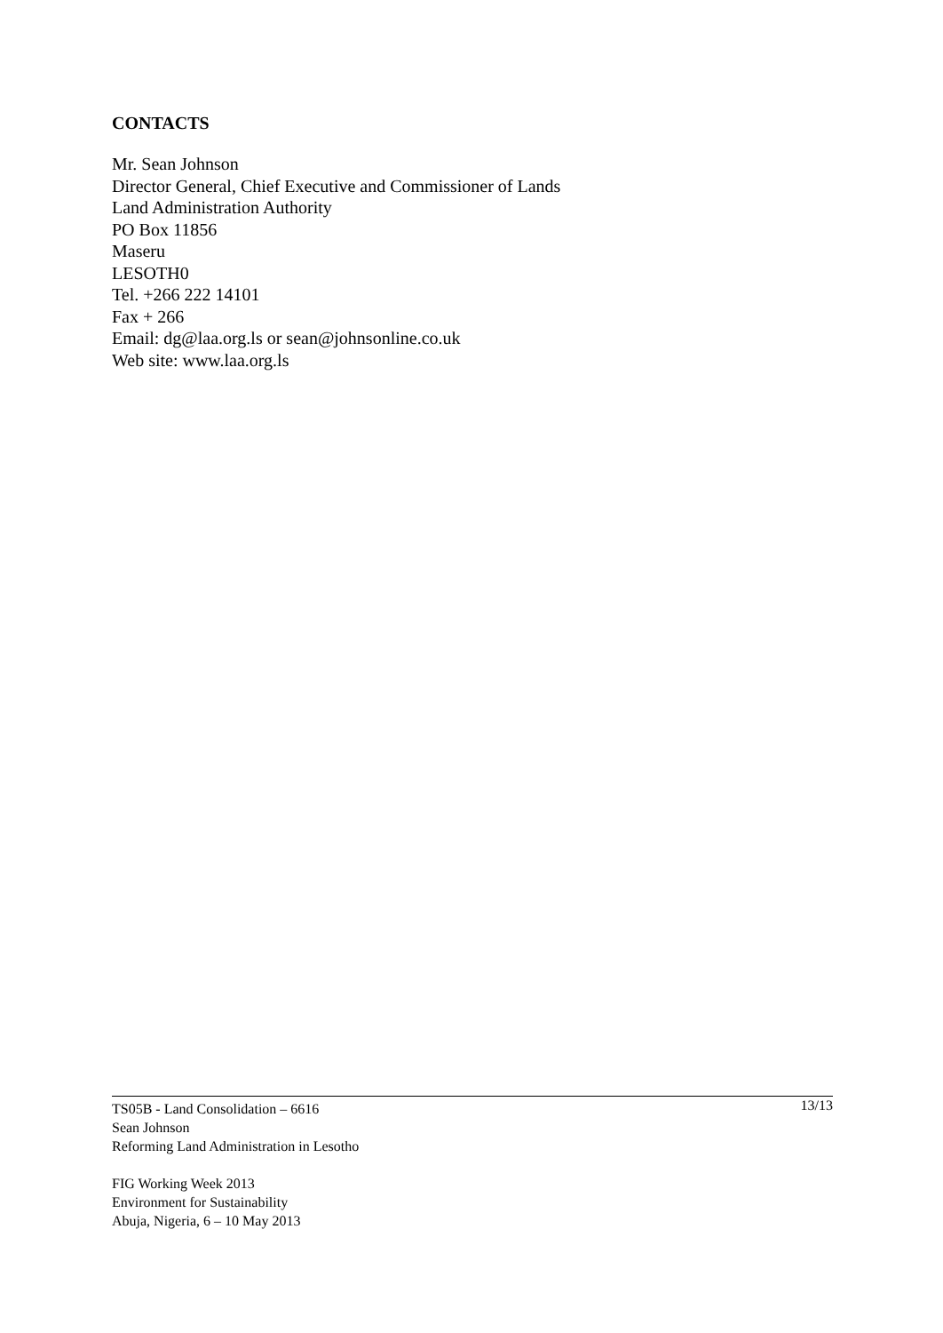CONTACTS
Mr. Sean Johnson
Director General, Chief Executive and Commissioner of Lands
Land Administration Authority
PO Box 11856
Maseru
LESOTH0
Tel. +266 222 14101
Fax + 266
Email: dg@laa.org.ls or sean@johnsonline.co.uk
Web site: www.laa.org.ls
13/13
TS05B - Land Consolidation – 6616
Sean Johnson
Reforming Land Administration in Lesotho
FIG Working Week 2013
Environment for Sustainability
Abuja, Nigeria, 6 – 10 May 2013